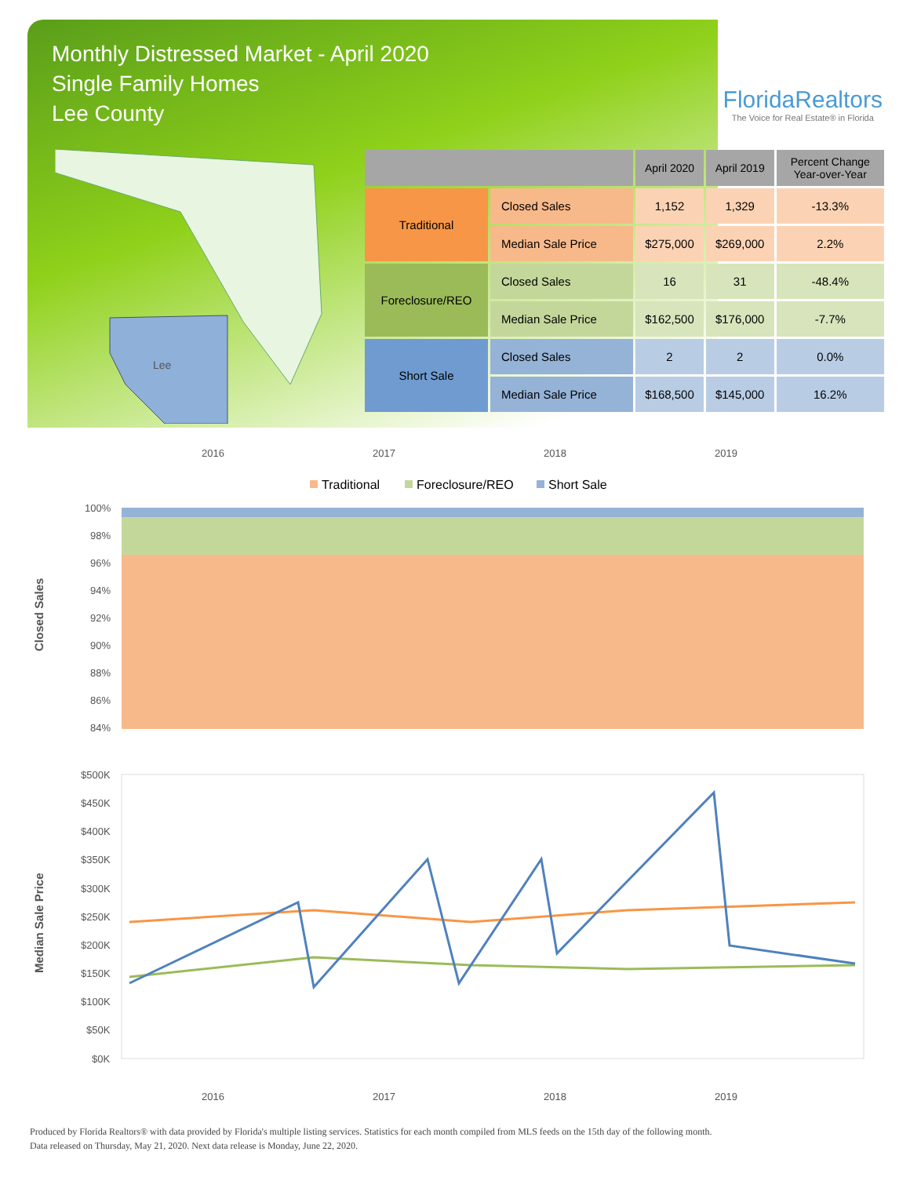Monthly Distressed Market - April 2020
Single Family Homes
Lee County
FloridaRealtors
The Voice for Real Estate® in Florida
Lee
| | | April 2020 | April 2019 | Percent Change Year-over-Year |
| --- | --- | --- | --- | --- |
| Traditional | Closed Sales | 1,152 | 1,329 | -13.3% |
| | Median Sale Price | $275,000 | $269,000 | 2.2% |
| Foreclosure/REO | Closed Sales | 16 | 31 | -48.4% |
| | Median Sale Price | $162,500 | $176,000 | -7.7% |
| Short Sale | Closed Sales | 2 | 2 | 0.0% |
| | Median Sale Price | $168,500 | $145,000 | 16.2% |
2016
2017
2018
2019
Traditional
Foreclosure/REO
Short Sale
100%
98%
96%
94%
92%
90%
88%
86%
84%
Closed Sales
$500K
$450K
$400K
$350K
$300K
$250K
$200K
$150K
$100K
$50K
$0K
Median Sale Price
2016
2017
2018
2019
Produced by Florida Realtors® with data provided by Florida's multiple listing services. Statistics for each month compiled from MLS feeds on the 15th day of the following month.
Data released on Thursday, May 21, 2020. Next data release is Monday, June 22, 2020.